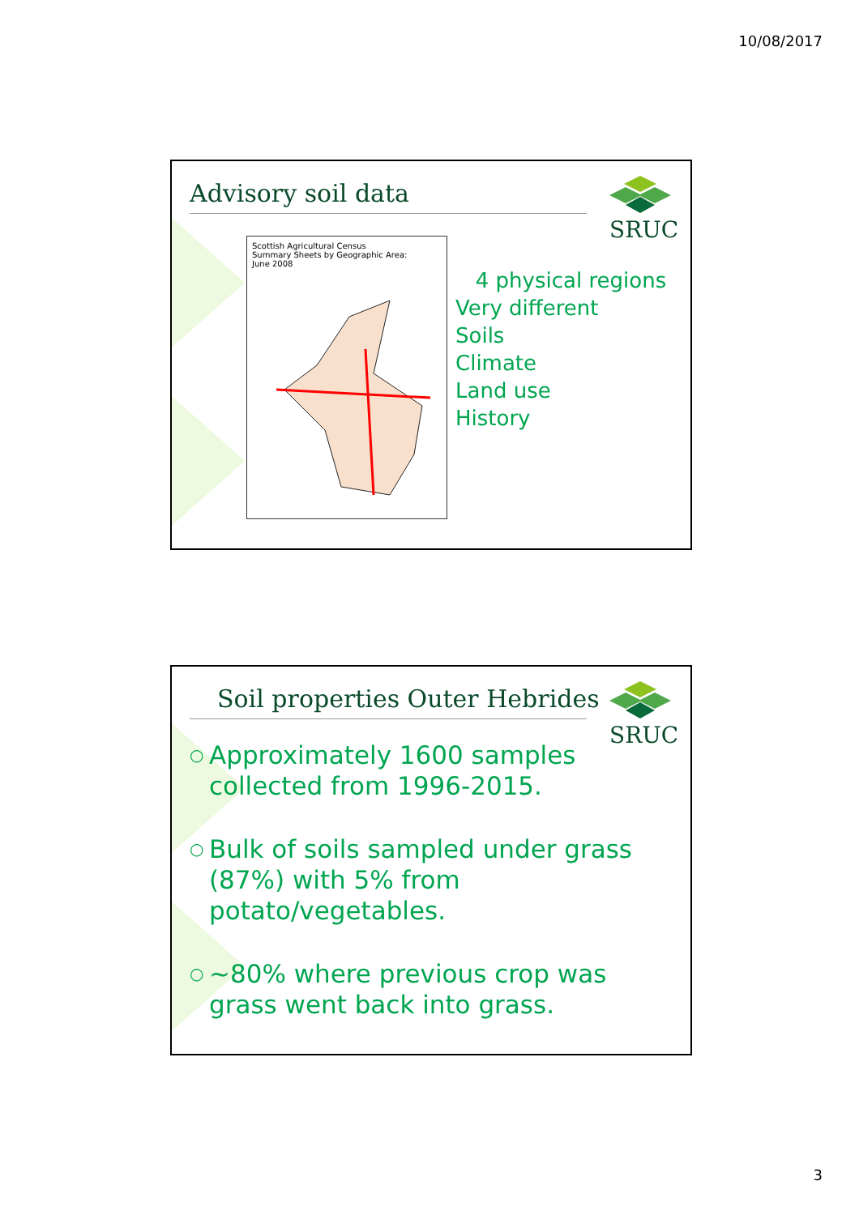10/08/2017
Advisory soil data SRUC
Scottish Agricultural Census
Summary Sheets by Geographic Area:
June 2008
4 physical regions
Very different
Soils
Climate
Land use
History
Soil properties Outer Hebrides SRUC
○ Approximately 1600 samples collected from 1996-2015.
○ Bulk of soils sampled under grass (87%) with 5% from potato/vegetables.
○ ~80% where previous crop was grass went back into grass.
3